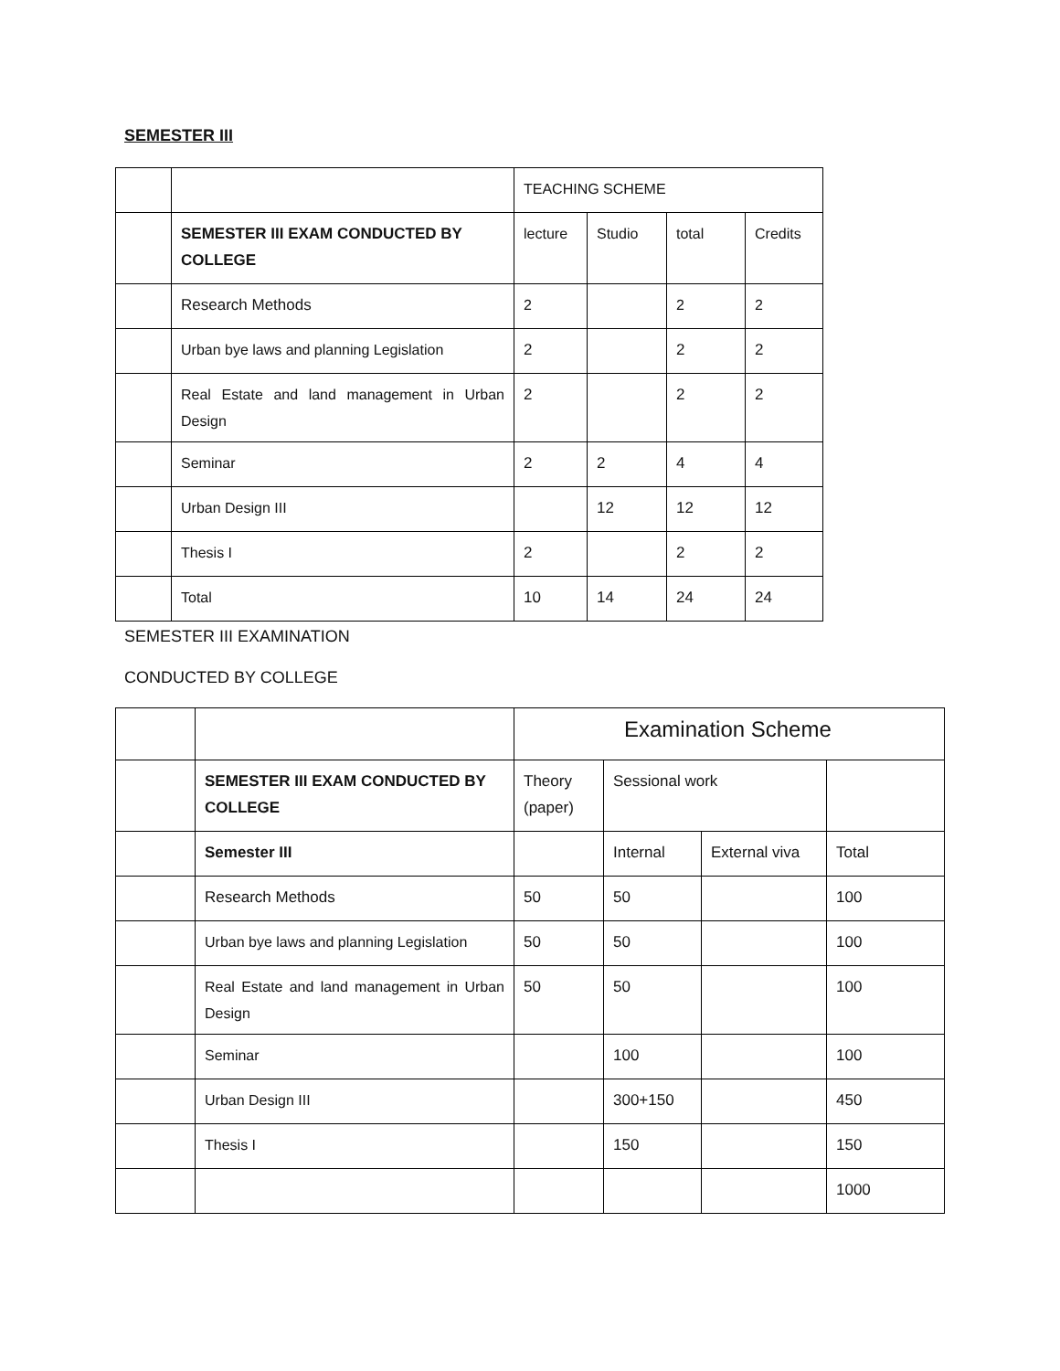SEMESTER III
| | | TEACHING SCHEME | | | |
| | SEMESTER III EXAM CONDUCTED BY COLLEGE | lecture | Studio | total | Credits |
| | Research Methods | 2 | | 2 | 2 |
| | Urban bye laws and planning Legislation | 2 | | 2 | 2 |
| | Real Estate and land management in Urban Design | 2 | | 2 | 2 |
| | Seminar | 2 | 2 | 4 | 4 |
| | Urban Design III | | 12 | 12 | 12 |
| | Thesis I | 2 | | 2 | 2 |
| | Total | 10 | 14 | 24 | 24 |
SEMESTER III EXAMINATION
CONDUCTED BY COLLEGE
| | | Examination Scheme | | | |
| | SEMESTER III EXAM CONDUCTED BY COLLEGE | Theory (paper) | Sessional work | | |
| | Semester III | | Internal | External viva | Total |
| | Research Methods | 50 | 50 | | 100 |
| | Urban bye laws and planning Legislation | 50 | 50 | | 100 |
| | Real Estate and land management in Urban Design | 50 | 50 | | 100 |
| | Seminar | | 100 | | 100 |
| | Urban Design III | | 300+150 | | 450 |
| | Thesis I | | 150 | | 150 |
| | | | | | 1000 |